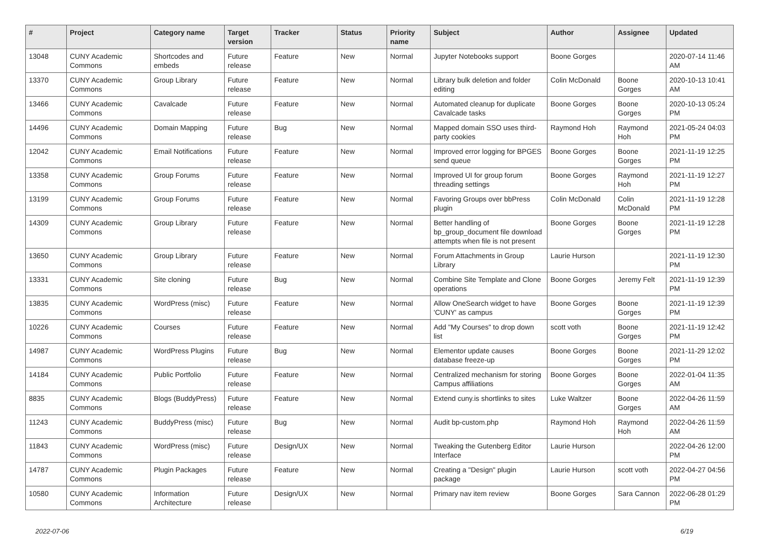| # | Project | Category name | Target version | Tracker | Status | Priority name | Subject | Author | Assignee | Updated |
| --- | --- | --- | --- | --- | --- | --- | --- | --- | --- | --- |
| 13048 | CUNY Academic Commons | Shortcodes and embeds | Future release | Feature | New | Normal | Jupyter Notebooks support | Boone Gorges | | 2020-07-14 11:46 AM |
| 13370 | CUNY Academic Commons | Group Library | Future release | Feature | New | Normal | Library bulk deletion and folder editing | Colin McDonald | Boone Gorges | 2020-10-13 10:41 AM |
| 13466 | CUNY Academic Commons | Cavalcade | Future release | Feature | New | Normal | Automated cleanup for duplicate Cavalcade tasks | Boone Gorges | Boone Gorges | 2020-10-13 05:24 PM |
| 14496 | CUNY Academic Commons | Domain Mapping | Future release | Bug | New | Normal | Mapped domain SSO uses third-party cookies | Raymond Hoh | Raymond Hoh | 2021-05-24 04:03 PM |
| 12042 | CUNY Academic Commons | Email Notifications | Future release | Feature | New | Normal | Improved error logging for BPGES send queue | Boone Gorges | Boone Gorges | 2021-11-19 12:25 PM |
| 13358 | CUNY Academic Commons | Group Forums | Future release | Feature | New | Normal | Improved UI for group forum threading settings | Boone Gorges | Raymond Hoh | 2021-11-19 12:27 PM |
| 13199 | CUNY Academic Commons | Group Forums | Future release | Feature | New | Normal | Favoring Groups over bbPress plugin | Colin McDonald | Colin McDonald | 2021-11-19 12:28 PM |
| 14309 | CUNY Academic Commons | Group Library | Future release | Feature | New | Normal | Better handling of bp_group_document file download attempts when file is not present | Boone Gorges | Boone Gorges | 2021-11-19 12:28 PM |
| 13650 | CUNY Academic Commons | Group Library | Future release | Feature | New | Normal | Forum Attachments in Group Library | Laurie Hurson | | 2021-11-19 12:30 PM |
| 13331 | CUNY Academic Commons | Site cloning | Future release | Bug | New | Normal | Combine Site Template and Clone operations | Boone Gorges | Jeremy Felt | 2021-11-19 12:39 PM |
| 13835 | CUNY Academic Commons | WordPress (misc) | Future release | Feature | New | Normal | Allow OneSearch widget to have 'CUNY' as campus | Boone Gorges | Boone Gorges | 2021-11-19 12:39 PM |
| 10226 | CUNY Academic Commons | Courses | Future release | Feature | New | Normal | Add "My Courses" to drop down list | scott voth | Boone Gorges | 2021-11-19 12:42 PM |
| 14987 | CUNY Academic Commons | WordPress Plugins | Future release | Bug | New | Normal | Elementor update causes database freeze-up | Boone Gorges | Boone Gorges | 2021-11-29 12:02 PM |
| 14184 | CUNY Academic Commons | Public Portfolio | Future release | Feature | New | Normal | Centralized mechanism for storing Campus affiliations | Boone Gorges | Boone Gorges | 2022-01-04 11:35 AM |
| 8835 | CUNY Academic Commons | Blogs (BuddyPress) | Future release | Feature | New | Normal | Extend cuny.is shortlinks to sites | Luke Waltzer | Boone Gorges | 2022-04-26 11:59 AM |
| 11243 | CUNY Academic Commons | BuddyPress (misc) | Future release | Bug | New | Normal | Audit bp-custom.php | Raymond Hoh | Raymond Hoh | 2022-04-26 11:59 AM |
| 11843 | CUNY Academic Commons | WordPress (misc) | Future release | Design/UX | New | Normal | Tweaking the Gutenberg Editor Interface | Laurie Hurson | | 2022-04-26 12:00 PM |
| 14787 | CUNY Academic Commons | Plugin Packages | Future release | Feature | New | Normal | Creating a "Design" plugin package | Laurie Hurson | scott voth | 2022-04-27 04:56 PM |
| 10580 | CUNY Academic Commons | Information Architecture | Future release | Design/UX | New | Normal | Primary nav item review | Boone Gorges | Sara Cannon | 2022-06-28 01:29 PM |
2022-07-06 6/19